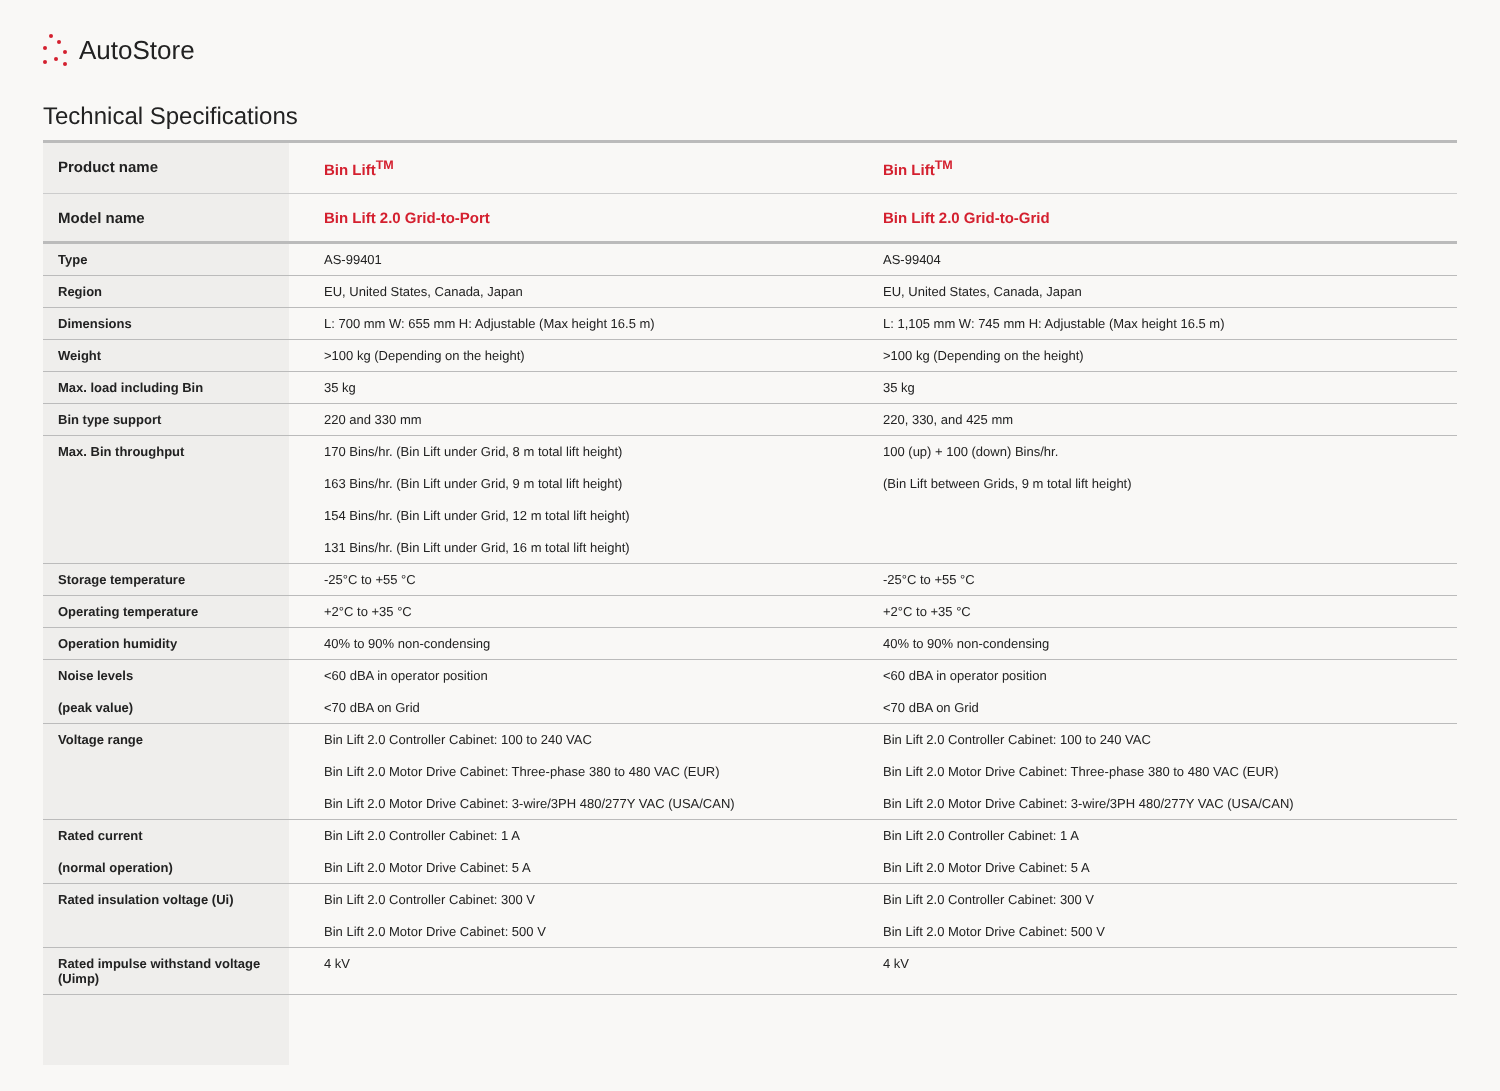AutoStore
Technical Specifications
| Product name | Bin Lift<sup>TM</sup> | Bin Lift<sup>TM</sup> |
| Model name | Bin Lift 2.0 Grid-to-Port | Bin Lift 2.0 Grid-to-Grid |
| Type | AS-99401 | AS-99404 |
| Region | EU, United States, Canada, Japan | EU, United States, Canada, Japan |
| Dimensions | L: 700 mm W: 655 mm H: Adjustable (Max height 16.5 m) | L: 1,105 mm W: 745 mm H: Adjustable (Max height 16.5 m) |
| Weight | >100 kg (Depending on the height) | >100 kg (Depending on the height) |
| Max. load including Bin | 35 kg | 35 kg |
| Bin type support | 220 and 330 mm | 220, 330, and 425 mm |
| Max. Bin throughput | 170 Bins/hr. (Bin Lift under Grid, 8 m total lift height) 163 Bins/hr. (Bin Lift under Grid, 9 m total lift height) 154 Bins/hr. (Bin Lift under Grid, 12 m total lift height) 131 Bins/hr. (Bin Lift under Grid, 16 m total lift height) | 100 (up) + 100 (down) Bins/hr. (Bin Lift between Grids, 9 m total lift height) |
| Storage temperature | -25°C to +55 °C | -25°C to +55 °C |
| Operating temperature | +2°C to +35 °C | +2°C to +35 °C |
| Operation humidity | 40% to 90% non-condensing | 40% to 90% non-condensing |
| Noise levels (peak value) | <60 dBA in operator position <70 dBA on Grid | <60 dBA in operator position <70 dBA on Grid |
| Voltage range | Bin Lift 2.0 Controller Cabinet: 100 to 240 VAC Bin Lift 2.0 Motor Drive Cabinet: Three-phase 380 to 480 VAC (EUR) Bin Lift 2.0 Motor Drive Cabinet: 3-wire/3PH 480/277Y VAC (USA/CAN) | Bin Lift 2.0 Controller Cabinet: 100 to 240 VAC Bin Lift 2.0 Motor Drive Cabinet: Three-phase 380 to 480 VAC (EUR) Bin Lift 2.0 Motor Drive Cabinet: 3-wire/3PH 480/277Y VAC (USA/CAN) |
| Rated current (normal operation) | Bin Lift 2.0 Controller Cabinet: 1 A Bin Lift 2.0 Motor Drive Cabinet: 5 A | Bin Lift 2.0 Controller Cabinet: 1 A Bin Lift 2.0 Motor Drive Cabinet: 5 A |
| Rated insulation voltage (Ui) | Bin Lift 2.0 Controller Cabinet: 300 V Bin Lift 2.0 Motor Drive Cabinet: 500 V | Bin Lift 2.0 Controller Cabinet: 300 V Bin Lift 2.0 Motor Drive Cabinet: 500 V |
| Rated impulse withstand voltage (Uimp) | 4 kV | 4 kV |